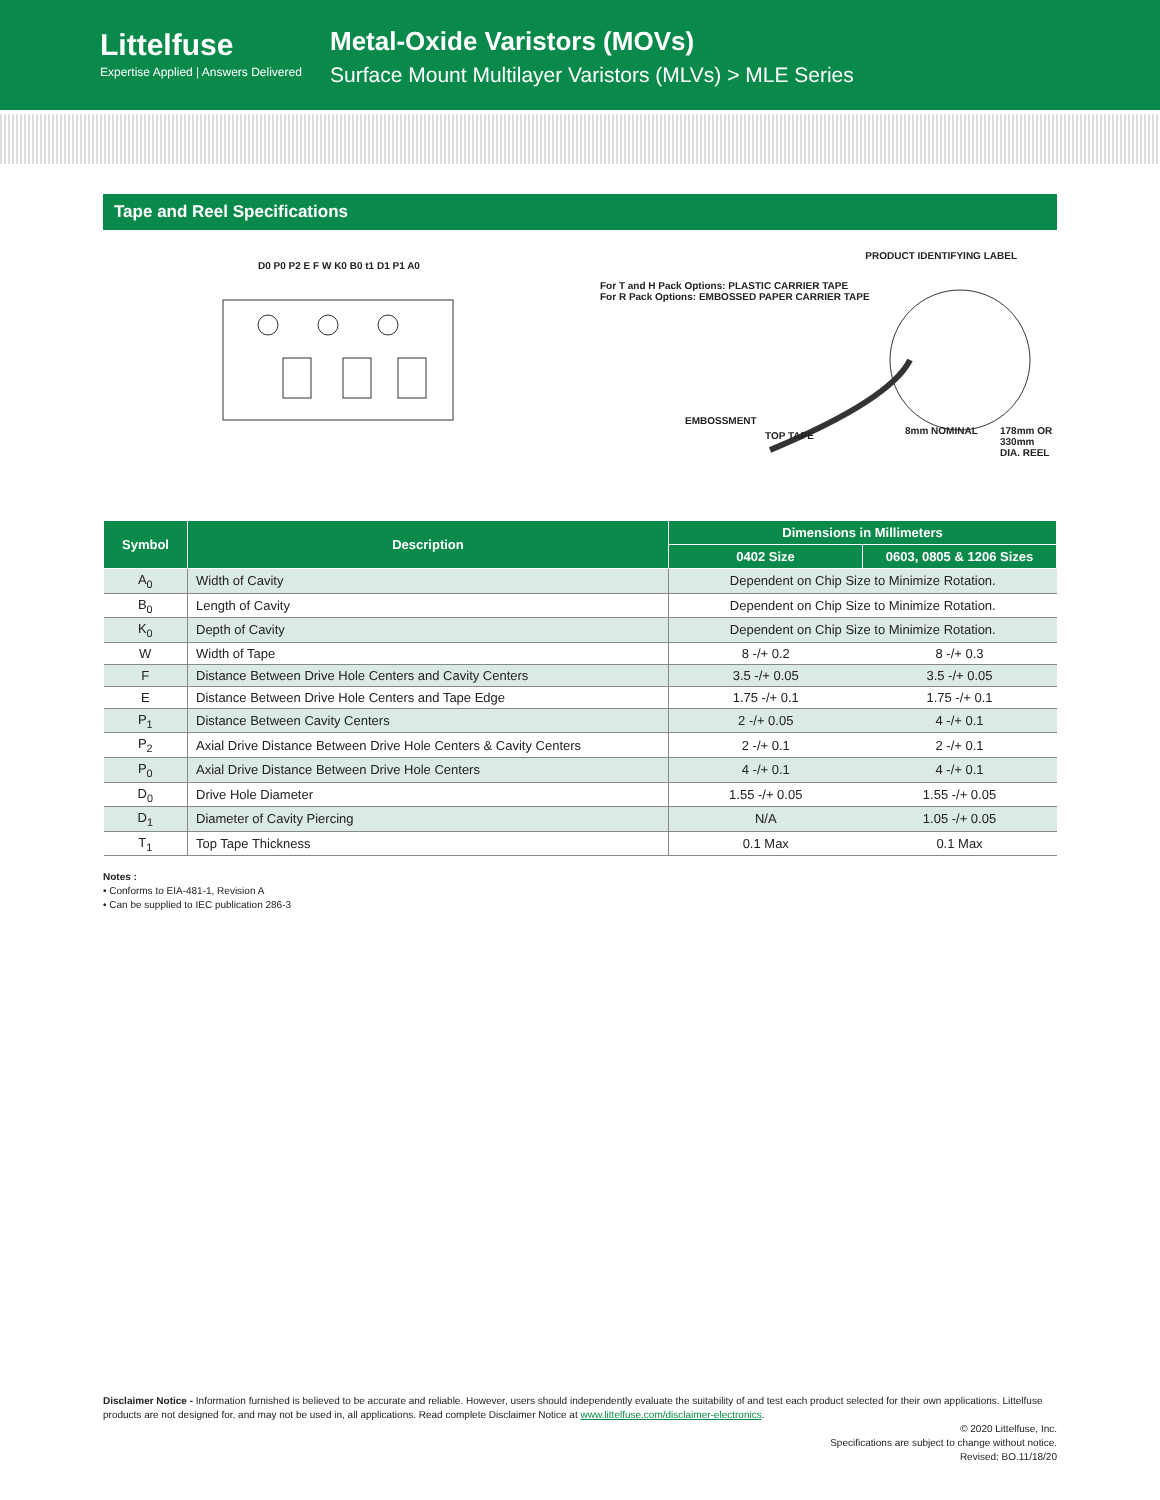Littelfuse
Expertise Applied | Answers Delivered
Metal-Oxide Varistors (MOVs)
Surface Mount Multilayer Varistors (MLVs) > MLE Series
Tape and Reel Specifications
D0 P0 P2 E F W K0 B0 t1 D1 P1 A0
For T and H Pack Options: PLASTIC CARRIER TAPE
For R Pack Options: EMBOSSED PAPER CARRIER TAPE
PRODUCT IDENTIFYING LABEL
EMBOSSMENT
TOP TAPE 8mm NOMINAL 178mm OR 330mm DIA. REEL
| Symbol | Description | Dimensions in Millimeters | |
| --- | --- | --- | --- |
| | | 0402 Size | 0603, 0805 & 1206 Sizes |
| A<sub>0</sub> | Width of Cavity | Dependent on Chip Size to Minimize Rotation. | |
| B<sub>0</sub> | Length of Cavity | Dependent on Chip Size to Minimize Rotation. | |
| K<sub>0</sub> | Depth of Cavity | Dependent on Chip Size to Minimize Rotation. | |
| W | Width of Tape | 8 -/+ 0.2 | 8 -/+ 0.3 |
| F | Distance Between Drive Hole Centers and Cavity Centers | 3.5 -/+ 0.05 | 3.5 -/+ 0.05 |
| E | Distance Between Drive Hole Centers and Tape Edge | 1.75 -/+ 0.1 | 1.75 -/+ 0.1 |
| P<sub>1</sub> | Distance Between Cavity Centers | 2 -/+ 0.05 | 4 -/+ 0.1 |
| P<sub>2</sub> | Axial Drive Distance Between Drive Hole Centers & Cavity Centers | 2 -/+ 0.1 | 2 -/+ 0.1 |
| P<sub>0</sub> | Axial Drive Distance Between Drive Hole Centers | 4 -/+ 0.1 | 4 -/+ 0.1 |
| D<sub>0</sub> | Drive Hole Diameter | 1.55 -/+ 0.05 | 1.55 -/+ 0.05 |
| D<sub>1</sub> | Diameter of Cavity Piercing | N/A | 1.05 -/+ 0.05 |
| T<sub>1</sub> | Top Tape Thickness | 0.1 Max | 0.1 Max |
Notes :
• Conforms to EIA-481-1, Revision A
• Can be supplied to IEC publication 286-3
Disclaimer Notice - Information furnished is believed to be accurate and reliable. However, users should independently evaluate the suitability of and test each product selected for their own applications. Littelfuse products are not designed for, and may not be used in, all applications. Read complete Disclaimer Notice at www.littelfuse.com/disclaimer-electronics.
© 2020 Littelfuse, Inc.
Specifications are subject to change without notice.
Revised: BO.11/18/20